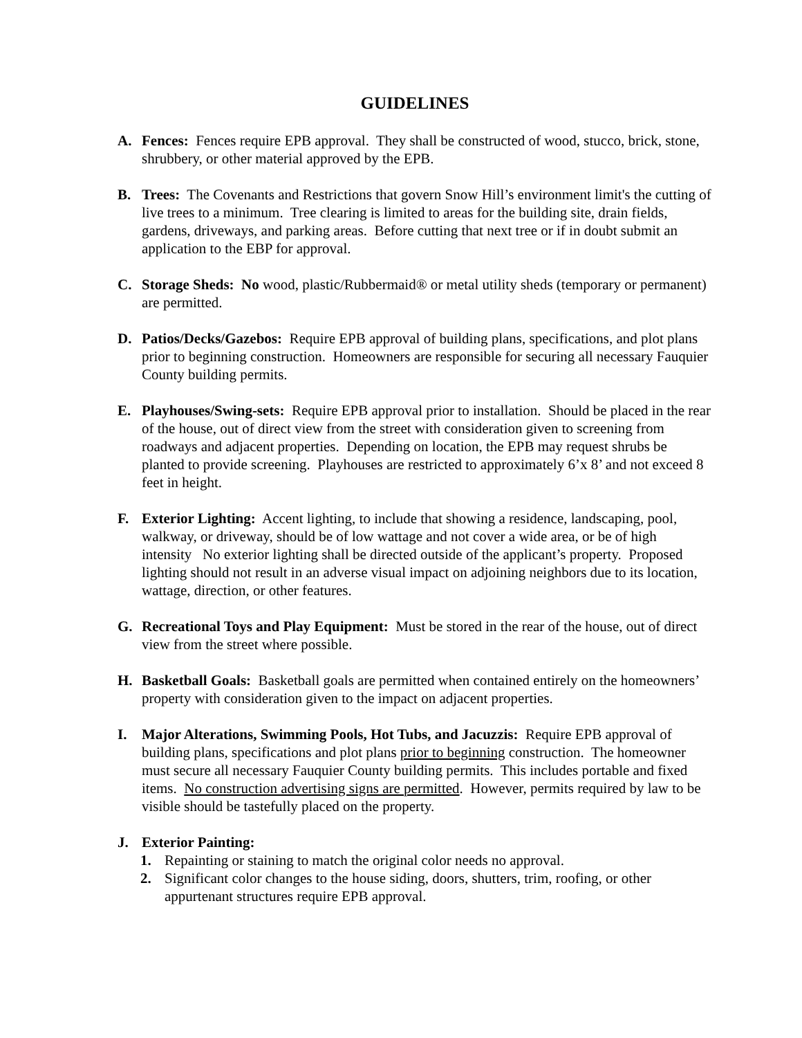GUIDELINES
A. Fences: Fences require EPB approval. They shall be constructed of wood, stucco, brick, stone, shrubbery, or other material approved by the EPB.
B. Trees: The Covenants and Restrictions that govern Snow Hill’s environment limit's the cutting of live trees to a minimum. Tree clearing is limited to areas for the building site, drain fields, gardens, driveways, and parking areas. Before cutting that next tree or if in doubt submit an application to the EBP for approval.
C. Storage Sheds: No wood, plastic/Rubbermaid® or metal utility sheds (temporary or permanent) are permitted.
D. Patios/Decks/Gazebos: Require EPB approval of building plans, specifications, and plot plans prior to beginning construction. Homeowners are responsible for securing all necessary Fauquier County building permits.
E. Playhouses/Swing-sets: Require EPB approval prior to installation. Should be placed in the rear of the house, out of direct view from the street with consideration given to screening from roadways and adjacent properties. Depending on location, the EPB may request shrubs be planted to provide screening. Playhouses are restricted to approximately 6’x 8’ and not exceed 8 feet in height.
F. Exterior Lighting: Accent lighting, to include that showing a residence, landscaping, pool, walkway, or driveway, should be of low wattage and not cover a wide area, or be of high intensity No exterior lighting shall be directed outside of the applicant’s property. Proposed lighting should not result in an adverse visual impact on adjoining neighbors due to its location, wattage, direction, or other features.
G. Recreational Toys and Play Equipment: Must be stored in the rear of the house, out of direct view from the street where possible.
H. Basketball Goals: Basketball goals are permitted when contained entirely on the homeowners’ property with consideration given to the impact on adjacent properties.
I. Major Alterations, Swimming Pools, Hot Tubs, and Jacuzzis: Require EPB approval of building plans, specifications and plot plans prior to beginning construction. The homeowner must secure all necessary Fauquier County building permits. This includes portable and fixed items. No construction advertising signs are permitted. However, permits required by law to be visible should be tastefully placed on the property.
J. Exterior Painting:
1. Repainting or staining to match the original color needs no approval.
2. Significant color changes to the house siding, doors, shutters, trim, roofing, or other appurtenant structures require EPB approval.